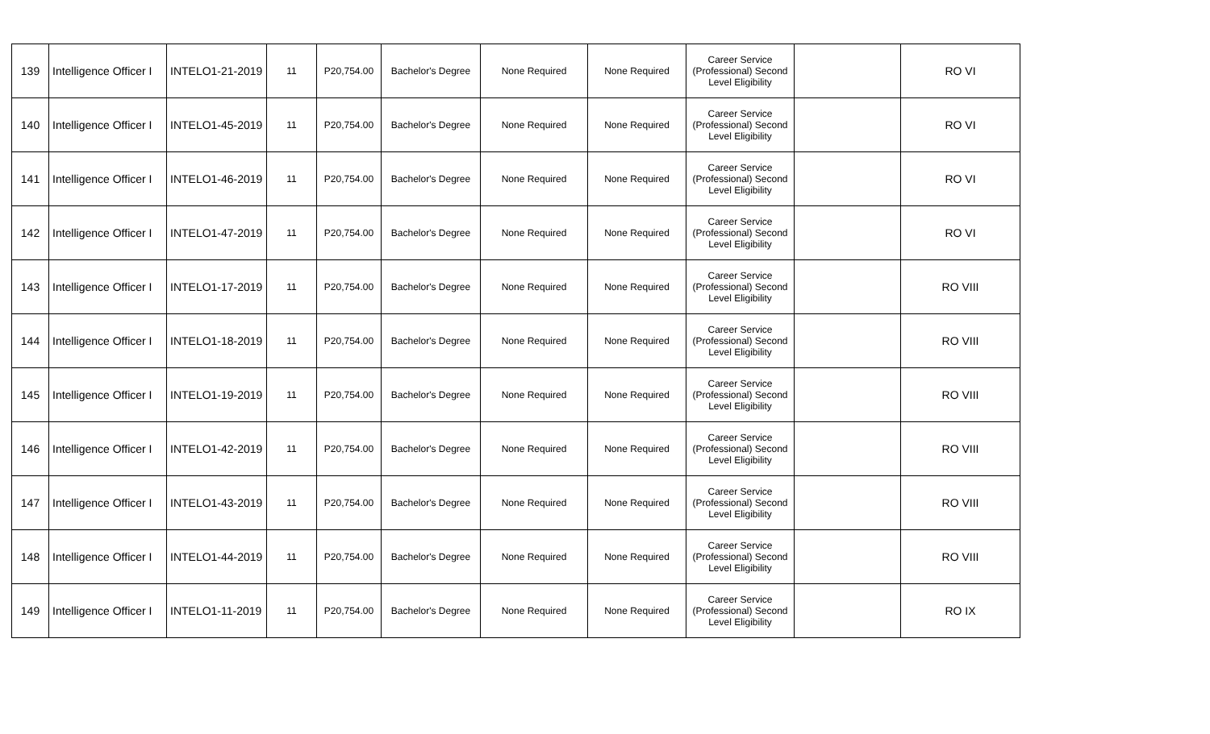| 139 | Intelligence Officer I | INTELO1-21-2019 | 11 | P20,754.00 | Bachelor's Degree | None Required | None Required | Career Service (Professional) Second Level Eligibility | | RO VI |
| 140 | Intelligence Officer I | INTELO1-45-2019 | 11 | P20,754.00 | Bachelor's Degree | None Required | None Required | Career Service (Professional) Second Level Eligibility | | RO VI |
| 141 | Intelligence Officer I | INTELO1-46-2019 | 11 | P20,754.00 | Bachelor's Degree | None Required | None Required | Career Service (Professional) Second Level Eligibility | | RO VI |
| 142 | Intelligence Officer I | INTELO1-47-2019 | 11 | P20,754.00 | Bachelor's Degree | None Required | None Required | Career Service (Professional) Second Level Eligibility | | RO VI |
| 143 | Intelligence Officer I | INTELO1-17-2019 | 11 | P20,754.00 | Bachelor's Degree | None Required | None Required | Career Service (Professional) Second Level Eligibility | | RO VIII |
| 144 | Intelligence Officer I | INTELO1-18-2019 | 11 | P20,754.00 | Bachelor's Degree | None Required | None Required | Career Service (Professional) Second Level Eligibility | | RO VIII |
| 145 | Intelligence Officer I | INTELO1-19-2019 | 11 | P20,754.00 | Bachelor's Degree | None Required | None Required | Career Service (Professional) Second Level Eligibility | | RO VIII |
| 146 | Intelligence Officer I | INTELO1-42-2019 | 11 | P20,754.00 | Bachelor's Degree | None Required | None Required | Career Service (Professional) Second Level Eligibility | | RO VIII |
| 147 | Intelligence Officer I | INTELO1-43-2019 | 11 | P20,754.00 | Bachelor's Degree | None Required | None Required | Career Service (Professional) Second Level Eligibility | | RO VIII |
| 148 | Intelligence Officer I | INTELO1-44-2019 | 11 | P20,754.00 | Bachelor's Degree | None Required | None Required | Career Service (Professional) Second Level Eligibility | | RO VIII |
| 149 | Intelligence Officer I | INTELO1-11-2019 | 11 | P20,754.00 | Bachelor's Degree | None Required | None Required | Career Service (Professional) Second Level Eligibility | | RO IX |